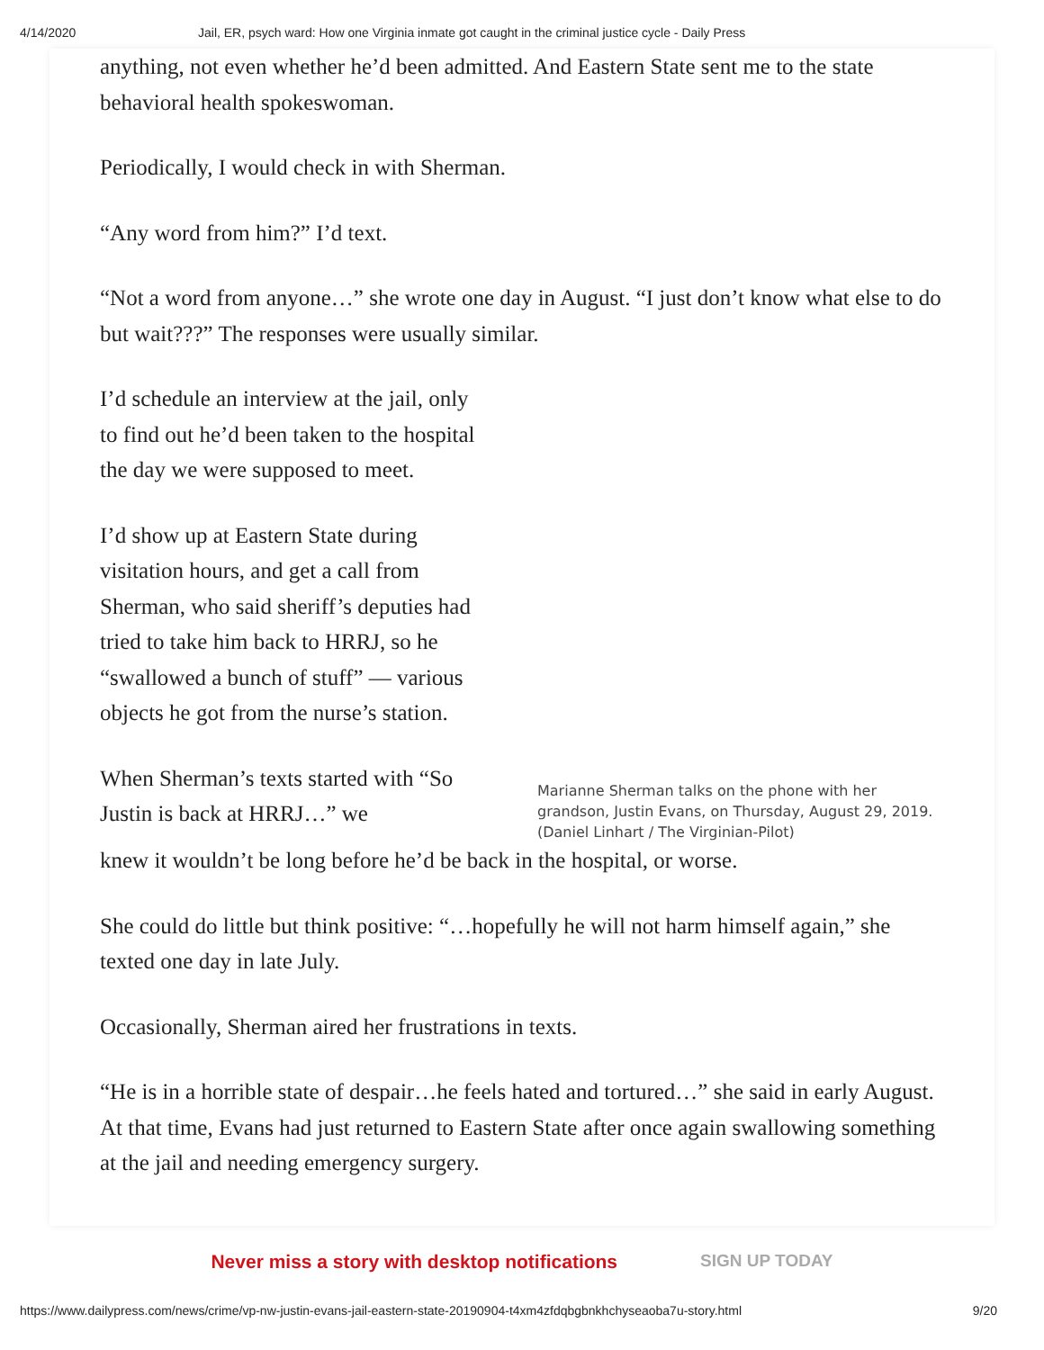4/14/2020 Jail, ER, psych ward: How one Virginia inmate got caught in the criminal justice cycle - Daily Press
anything, not even whether he’d been admitted. And Eastern State sent me to the state behavioral health spokeswoman.
Periodically, I would check in with Sherman.
“Any word from him?” I’d text.
“Not a word from anyone…” she wrote one day in August. “I just don’t know what else to do but wait???” The responses were usually similar.
I’d schedule an interview at the jail, only to find out he’d been taken to the hospital the day we were supposed to meet.
I’d show up at Eastern State during visitation hours, and get a call from Sherman, who said sheriff’s deputies had tried to take him back to HRRJ, so he “swallowed a bunch of stuff” — various objects he got from the nurse’s station.
When Sherman’s texts started with “So Justin is back at HRRJ…” we
Marianne Sherman talks on the phone with her grandson, Justin Evans, on Thursday, August 29, 2019. (Daniel Linhart / The Virginian-Pilot)
knew it wouldn’t be long before he’d be back in the hospital, or worse.
She could do little but think positive: “…hopefully he will not harm himself again,” she texted one day in late July.
Occasionally, Sherman aired her frustrations in texts.
“He is in a horrible state of despair…he feels hated and tortured…” she said in early August. At that time, Evans had just returned to Eastern State after once again swallowing something at the jail and needing emergency surgery.
Never miss a story with desktop notifications SIGN UP TODAY
https://www.dailypress.com/news/crime/vp-nw-justin-evans-jail-eastern-state-20190904-t4xm4zfdqbgbnkhchyseaoba7u-story.html 9/20